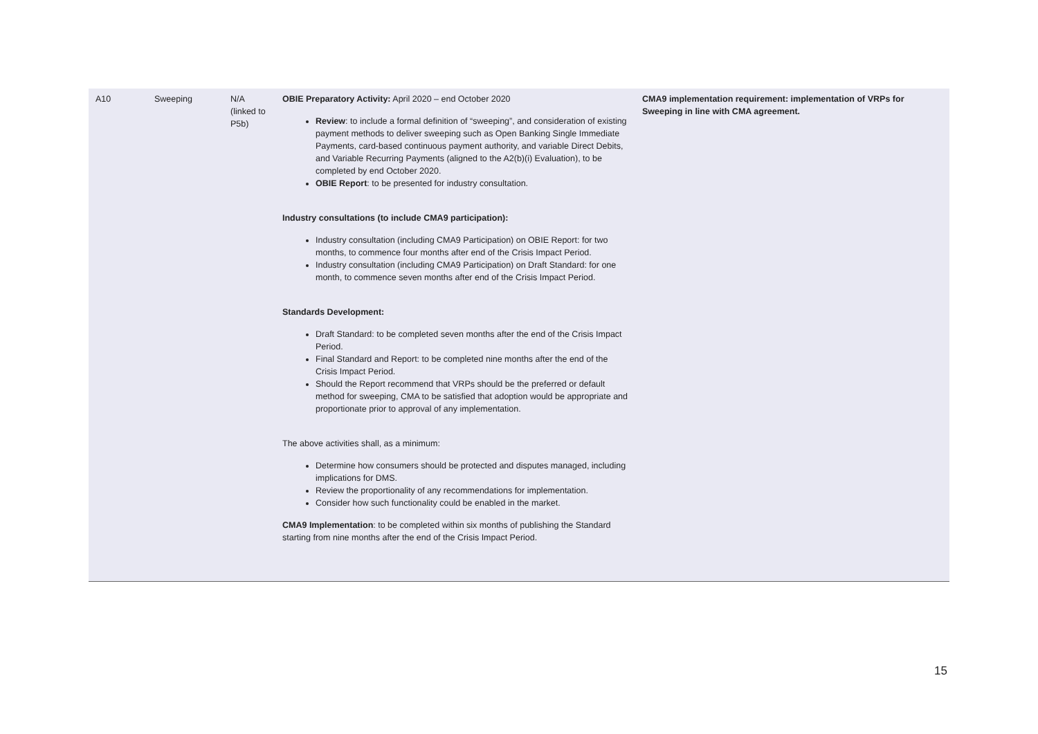| A10 | Sweeping | N/A (linked to P5b) | OBIE Preparatory Activity: April 2020 – end October 2020 Review : to include a formal definition of “sweeping”, and consideration of existing payment methods to deliver sweeping such as Open Banking Single Immediate Payments, card-based continuous payment authority, and variable Direct Debits, and Variable Recurring Payments (aligned to the A2(b)(i) Evaluation), to be completed by end October 2020. OBIE Report : to be presented for industry consultation. Industry consultations (to include CMA9 participation): Industry consultation (including CMA9 Participation) on OBIE Report: for two months, to commence four months after end of the Crisis Impact Period. Industry consultation (including CMA9 Participation) on Draft Standard: for one month, to commence seven months after end of the Crisis Impact Period. Standards Development: Draft Standard: to be completed seven months after the end of the Crisis Impact Period. Final Standard and Report: to be completed nine months after the end of the Crisis Impact Period. Should the Report recommend that VRPs should be the preferred or default method for sweeping, CMA to be satisfied that adoption would be appropriate and proportionate prior to approval of any implementation. The above activities shall, as a minimum: Determine how consumers should be protected and disputes managed, including implications for DMS. Review the proportionality of any recommendations for implementation. Consider how such functionality could be enabled in the market. CMA9 Implementation : to be completed within six months of publishing the Standard starting from nine months after the end of the Crisis Impact Period. | CMA9 implementation requirement: implementation of VRPs for Sweeping in line with CMA agreement. |
15